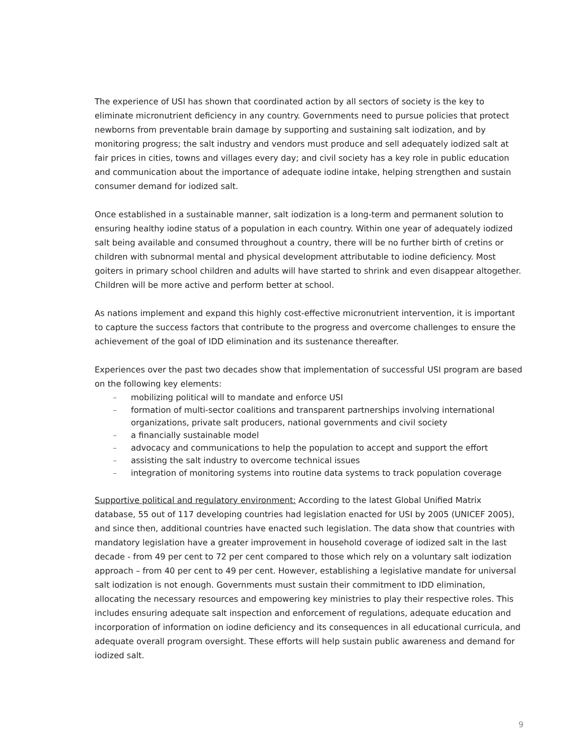The experience of USI has shown that coordinated action by all sectors of society is the key to eliminate micronutrient deficiency in any country. Governments need to pursue policies that protect newborns from preventable brain damage by supporting and sustaining salt iodization, and by monitoring progress; the salt industry and vendors must produce and sell adequately iodized salt at fair prices in cities, towns and villages every day; and civil society has a key role in public education and communication about the importance of adequate iodine intake, helping strengthen and sustain consumer demand for iodized salt.
Once established in a sustainable manner, salt iodization is a long-term and permanent solution to ensuring healthy iodine status of a population in each country. Within one year of adequately iodized salt being available and consumed throughout a country, there will be no further birth of cretins or children with subnormal mental and physical development attributable to iodine deficiency. Most goiters in primary school children and adults will have started to shrink and even disappear altogether. Children will be more active and perform better at school.
As nations implement and expand this highly cost-effective micronutrient intervention, it is important to capture the success factors that contribute to the progress and overcome challenges to ensure the achievement of the goal of IDD elimination and its sustenance thereafter.
Experiences over the past two decades show that implementation of successful USI program are based on the following key elements:
– mobilizing political will to mandate and enforce USI
– formation of multi-sector coalitions and transparent partnerships involving international organizations, private salt producers, national governments and civil society
– a financially sustainable model
– advocacy and communications to help the population to accept and support the effort
– assisting the salt industry to overcome technical issues
– integration of monitoring systems into routine data systems to track population coverage
Supportive political and regulatory environment: According to the latest Global Unified Matrix database, 55 out of 117 developing countries had legislation enacted for USI by 2005 (UNICEF 2005), and since then, additional countries have enacted such legislation. The data show that countries with mandatory legislation have a greater improvement in household coverage of iodized salt in the last decade - from 49 per cent to 72 per cent compared to those which rely on a voluntary salt iodization approach – from 40 per cent to 49 per cent. However, establishing a legislative mandate for universal salt iodization is not enough. Governments must sustain their commitment to IDD elimination, allocating the necessary resources and empowering key ministries to play their respective roles. This includes ensuring adequate salt inspection and enforcement of regulations, adequate education and incorporation of information on iodine deficiency and its consequences in all educational curricula, and adequate overall program oversight. These efforts will help sustain public awareness and demand for iodized salt.
9